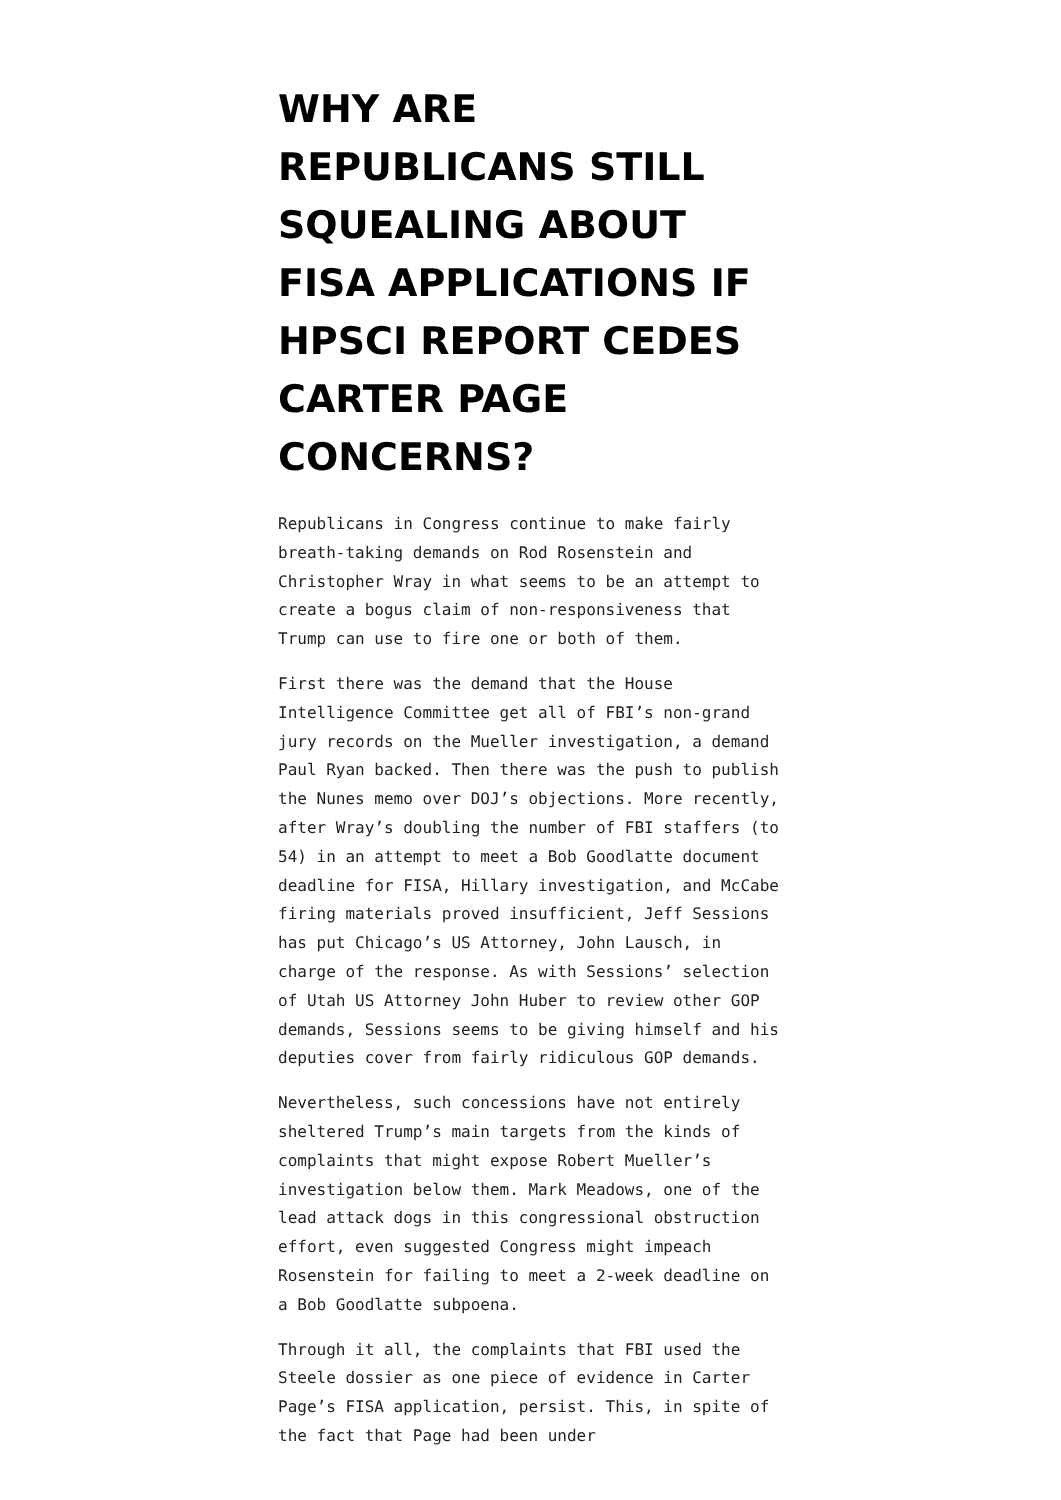WHY ARE REPUBLICANS STILL SQUEALING ABOUT FISA APPLICATIONS IF HPSCI REPORT CEDES CARTER PAGE CONCERNS?
Republicans in Congress continue to make fairly breath-taking demands on Rod Rosenstein and Christopher Wray in what seems to be an attempt to create a bogus claim of non-responsiveness that Trump can use to fire one or both of them.
First there was the demand that the House Intelligence Committee get all of FBI’s non-grand jury records on the Mueller investigation, a demand Paul Ryan backed. Then there was the push to publish the Nunes memo over DOJ’s objections. More recently, after Wray’s doubling the number of FBI staffers (to 54) in an attempt to meet a Bob Goodlatte document deadline for FISA, Hillary investigation, and McCabe firing materials proved insufficient, Jeff Sessions has put Chicago’s US Attorney, John Lausch, in charge of the response. As with Sessions’ selection of Utah US Attorney John Huber to review other GOP demands, Sessions seems to be giving himself and his deputies cover from fairly ridiculous GOP demands.
Nevertheless, such concessions have not entirely sheltered Trump’s main targets from the kinds of complaints that might expose Robert Mueller’s investigation below them. Mark Meadows, one of the lead attack dogs in this congressional obstruction effort, even suggested Congress might impeach Rosenstein for failing to meet a 2-week deadline on a Bob Goodlatte subpoena.
Through it all, the complaints that FBI used the Steele dossier as one piece of evidence in Carter Page’s FISA application, persist. This, in spite of the fact that Page had been under